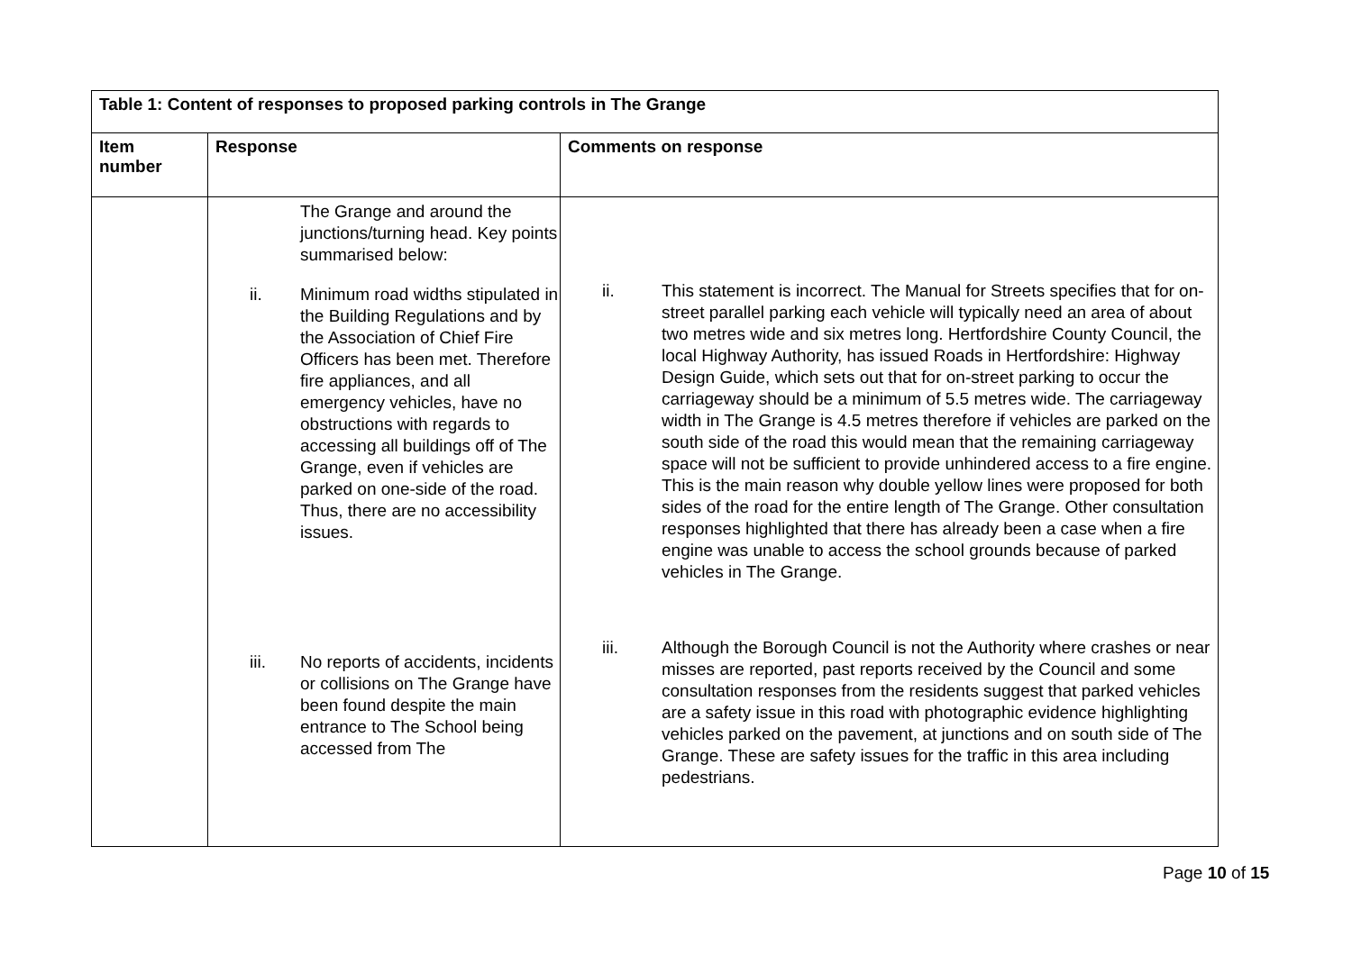| Table 1: Content of responses to proposed parking controls in The Grange | | |
| --- | --- | --- |
| Item number | Response | Comments on response |
| | The Grange and around the junctions/turning head. Key points summarised below: ii. Minimum road widths stipulated in the Building Regulations and by the Association of Chief Fire Officers has been met. Therefore fire appliances, and all emergency vehicles, have no obstructions with regards to accessing all buildings off of The Grange, even if vehicles are parked on one-side of the road. Thus, there are no accessibility issues. iii. No reports of accidents, incidents or collisions on The Grange have been found despite the main entrance to The School being accessed from The | ii. This statement is incorrect. The Manual for Streets specifies that for on-street parallel parking each vehicle will typically need an area of about two metres wide and six metres long. Hertfordshire County Council, the local Highway Authority, has issued Roads in Hertfordshire: Highway Design Guide, which sets out that for on-street parking to occur the carriageway should be a minimum of 5.5 metres wide. The carriageway width in The Grange is 4.5 metres therefore if vehicles are parked on the south side of the road this would mean that the remaining carriageway space will not be sufficient to provide unhindered access to a fire engine. This is the main reason why double yellow lines were proposed for both sides of the road for the entire length of The Grange. Other consultation responses highlighted that there has already been a case when a fire engine was unable to access the school grounds because of parked vehicles in The Grange. iii. Although the Borough Council is not the Authority where crashes or near misses are reported, past reports received by the Council and some consultation responses from the residents suggest that parked vehicles are a safety issue in this road with photographic evidence highlighting vehicles parked on the pavement, at junctions and on south side of The Grange. These are safety issues for the traffic in this area including pedestrians. |
Page 10 of 15